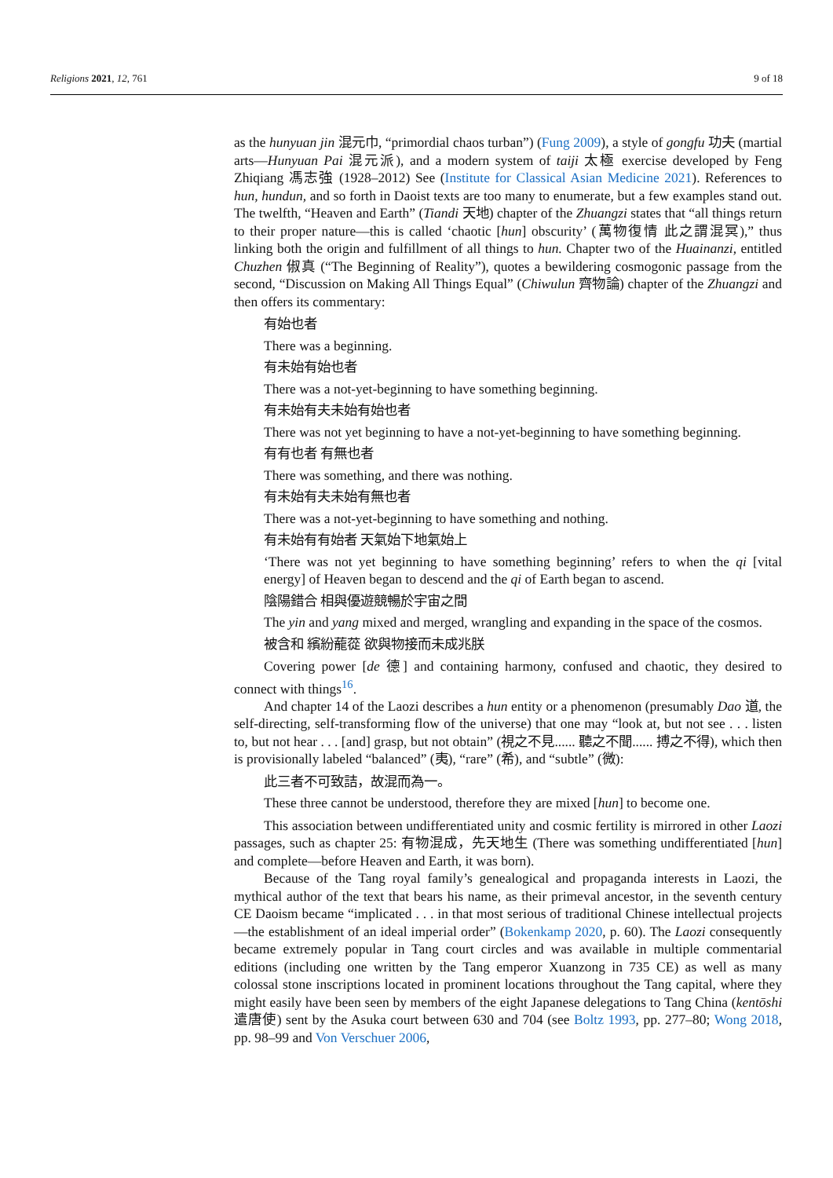Religions 2021, 12, 761 9 of 18
as the hunyuan jin 混元巾, “primordial chaos turban”) (Fung 2009), a style of gongfu 功夫 (martial arts—Hunyuan Pai 混元派), and a modern system of taiji 太極 exercise developed by Feng Zhiqiang 馮志強 (1928–2012) See (Institute for Classical Asian Medicine 2021). References to hun, hundun, and so forth in Daoist texts are too many to enumerate, but a few examples stand out. The twelfth, “Heaven and Earth” (Tiandi 天地) chapter of the Zhuangzi states that “all things return to their proper nature—this is called ‘chaotic [hun] obscurity’ (萬物復情 此之謂混冥),” thus linking both the origin and fulfillment of all things to hun. Chapter two of the Huainanzi, entitled Chuzhen 俶真 (“The Beginning of Reality”), quotes a bewildering cosmogonic passage from the second, “Discussion on Making All Things Equal” (Chiwulun 齊物論) chapter of the Zhuangzi and then offers its commentary:
有始也者
There was a beginning.
有未始有始也者
There was a not-yet-beginning to have something beginning.
有未始有夫未始有始也者
There was not yet beginning to have a not-yet-beginning to have something beginning.
有有也者 有無也者
There was something, and there was nothing.
有未始有夫未始有無也者
There was a not-yet-beginning to have something and nothing.
有未始有有始者 天氣始下地氣始上
‘There was not yet beginning to have something beginning’ refers to when the qi [vital energy] of Heaven began to descend and the qi of Earth began to ascend.
陰陽錯合 相與優遊競暢於宇宙之間
The yin and yang mixed and merged, wrangling and expanding in the space of the cosmos.
被含和 繽紛蘢蓯 欲與物接而未成兆朕
Covering power [de 德] and containing harmony, confused and chaotic, they desired to connect with things<sup>16</sup>.
And chapter 14 of the Laozi describes a hun entity or a phenomenon (presumably Dao 道, the self-directing, self-transforming flow of the universe) that one may “look at, but not see . . . listen to, but not hear . . . [and] grasp, but not obtain” (視之不見...... 聽之不聞...... 搏之不得), which then is provisionally labeled “balanced” (夷), “rare” (希), and “subtle” (微):
此三者不可致詰，故混而為一。
These three cannot be understood, therefore they are mixed [hun] to become one.
This association between undifferentiated unity and cosmic fertility is mirrored in other Laozi passages, such as chapter 25: 有物混成，先天地生 (There was something undifferentiated [hun] and complete—before Heaven and Earth, it was born).
Because of the Tang royal family’s genealogical and propaganda interests in Laozi, the mythical author of the text that bears his name, as their primeval ancestor, in the seventh century CE Daoism became “implicated . . . in that most serious of traditional Chinese intellectual projects—the establishment of an ideal imperial order” (Bokenkamp 2020, p. 60). The Laozi consequently became extremely popular in Tang court circles and was available in multiple commentarial editions (including one written by the Tang emperor Xuanzong in 735 CE) as well as many colossal stone inscriptions located in prominent locations throughout the Tang capital, where they might easily have been seen by members of the eight Japanese delegations to Tang China (kentōshi 遣唐使) sent by the Asuka court between 630 and 704 (see Boltz 1993, pp. 277–80; Wong 2018, pp. 98–99 and Von Verschuer 2006,